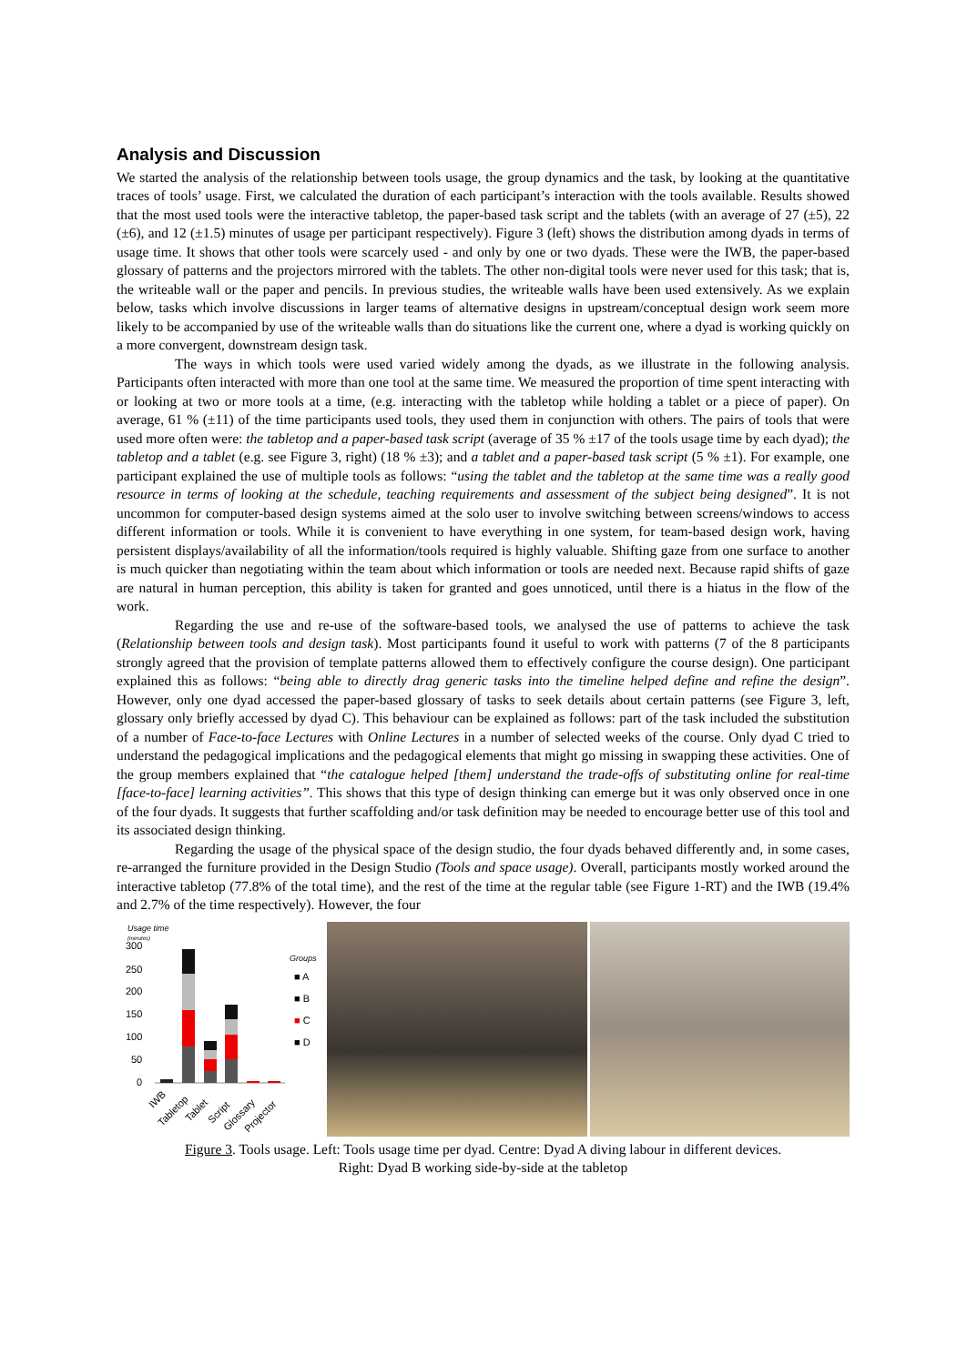Analysis and Discussion
We started the analysis of the relationship between tools usage, the group dynamics and the task, by looking at the quantitative traces of tools’ usage. First, we calculated the duration of each participant’s interaction with the tools available. Results showed that the most used tools were the interactive tabletop, the paper-based task script and the tablets (with an average of 27 (±5), 22 (±6), and 12 (±1.5) minutes of usage per participant respectively). Figure 3 (left) shows the distribution among dyads in terms of usage time. It shows that other tools were scarcely used - and only by one or two dyads. These were the IWB, the paper-based glossary of patterns and the projectors mirrored with the tablets. The other non-digital tools were never used for this task; that is, the writeable wall or the paper and pencils. In previous studies, the writeable walls have been used extensively. As we explain below, tasks which involve discussions in larger teams of alternative designs in upstream/conceptual design work seem more likely to be accompanied by use of the writeable walls than do situations like the current one, where a dyad is working quickly on a more convergent, downstream design task.
The ways in which tools were used varied widely among the dyads, as we illustrate in the following analysis. Participants often interacted with more than one tool at the same time. We measured the proportion of time spent interacting with or looking at two or more tools at a time, (e.g. interacting with the tabletop while holding a tablet or a piece of paper). On average, 61 % (±11) of the time participants used tools, they used them in conjunction with others. The pairs of tools that were used more often were: the tabletop and a paper-based task script (average of 35 % ±17 of the tools usage time by each dyad); the tabletop and a tablet (e.g. see Figure 3, right) (18 % ±3); and a tablet and a paper-based task script (5 % ±1). For example, one participant explained the use of multiple tools as follows: “using the tablet and the tabletop at the same time was a really good resource in terms of looking at the schedule, teaching requirements and assessment of the subject being designed”. It is not uncommon for computer-based design systems aimed at the solo user to involve switching between screens/windows to access different information or tools. While it is convenient to have everything in one system, for team-based design work, having persistent displays/availability of all the information/tools required is highly valuable. Shifting gaze from one surface to another is much quicker than negotiating within the team about which information or tools are needed next. Because rapid shifts of gaze are natural in human perception, this ability is taken for granted and goes unnoticed, until there is a hiatus in the flow of the work.
Regarding the use and re-use of the software-based tools, we analysed the use of patterns to achieve the task (Relationship between tools and design task). Most participants found it useful to work with patterns (7 of the 8 participants strongly agreed that the provision of template patterns allowed them to effectively configure the course design). One participant explained this as follows: “being able to directly drag generic tasks into the timeline helped define and refine the design”. However, only one dyad accessed the paper-based glossary of tasks to seek details about certain patterns (see Figure 3, left, glossary only briefly accessed by dyad C). This behaviour can be explained as follows: part of the task included the substitution of a number of Face-to-face Lectures with Online Lectures in a number of selected weeks of the course. Only dyad C tried to understand the pedagogical implications and the pedagogical elements that might go missing in swapping these activities. One of the group members explained that “the catalogue helped [them] understand the trade-offs of substituting online for real-time [face-to-face] learning activities”. This shows that this type of design thinking can emerge but it was only observed once in one of the four dyads. It suggests that further scaffolding and/or task definition may be needed to encourage better use of this tool and its associated design thinking.
Regarding the usage of the physical space of the design studio, the four dyads behaved differently and, in some cases, re-arranged the furniture provided in the Design Studio (Tools and space usage). Overall, participants mostly worked around the interactive tabletop (77.8% of the total time), and the rest of the time at the regular table (see Figure 1-RT) and the IWB (19.4% and 2.7% of the time respectively). However, the four
Usage time
(minutes)
300
250
200
150
100
50
0
Groups
■ A
■ B
■ C
■ D
IWB
Tabletop
Tablet
Script
Glossary
Projector
Figure 3. Tools usage. Left: Tools usage time per dyad. Centre: Dyad A diving labour in different devices.
Right: Dyad B working side-by-side at the tabletop